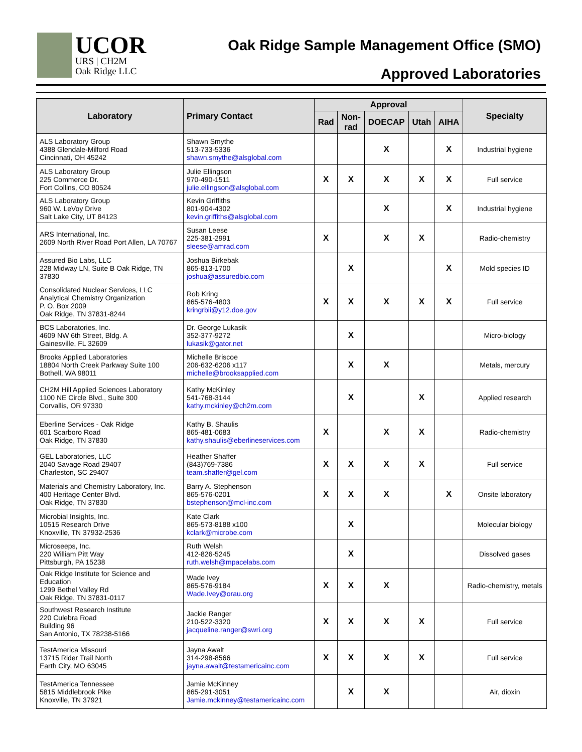UCOR
URS | CH2M
Oak Ridge LLC
Oak Ridge Sample Management Office (SMO)
Approved Laboratories
| Laboratory | Primary Contact | Approval | | | | | Specialty |
| --- | --- | --- | --- | --- | --- | --- | --- |
| | | Rad | Non- rad | DOECAP | Utah | AIHA | |
| ALS Laboratory Group 4388 Glendale-Milford Road Cincinnati, OH 45242 | Shawn Smythe 513-733-5336 shawn.smythe@alsglobal.com | | | X | | X | Industrial hygiene |
| ALS Laboratory Group 225 Commerce Dr. Fort Collins, CO 80524 | Julie Ellingson 970-490-1511 julie.ellingson@alsglobal.com | X | X | X | X | X | Full service |
| ALS Laboratory Group 960 W. LeVoy Drive Salt Lake City, UT 84123 | Kevin Griffiths 801-904-4302 kevin.griffiths@alsglobal.com | | | X | | X | Industrial hygiene |
| ARS International, Inc. 2609 North River Road Port Allen, LA 70767 | Susan Leese 225-381-2991 sleese@amrad.com | X | | X | X | | Radio-chemistry |
| Assured Bio Labs, LLC 228 Midway LN, Suite B Oak Ridge, TN 37830 | Joshua Birkebak 865-813-1700 joshua@assuredbio.com | | X | | | X | Mold species ID |
| Consolidated Nuclear Services, LLC Analytical Chemistry Organization P. O. Box 2009 Oak Ridge, TN 37831-8244 | Rob Kring 865-576-4803 kringrbii@y12.doe.gov | X | X | X | X | X | Full service |
| BCS Laboratories, Inc. 4609 NW 6th Street, Bldg. A Gainesville, FL 32609 | Dr. George Lukasik 352-377-9272 lukasik@gator.net | | X | | | | Micro-biology |
| Brooks Applied Laboratories 18804 North Creek Parkway Suite 100 Bothell, WA 98011 | Michelle Briscoe 206-632-6206 x117 michelle@brooksapplied.com | | X | X | | | Metals, mercury |
| CH2M Hill Applied Sciences Laboratory 1100 NE Circle Blvd., Suite 300 Corvallis, OR 97330 | Kathy McKinley 541-768-3144 kathy.mckinley@ch2m.com | | X | | X | | Applied research |
| Eberline Services - Oak Ridge 601 Scarboro Road Oak Ridge, TN 37830 | Kathy B. Shaulis 865-481-0683 kathy.shaulis@eberlineservices.com | X | | X | X | | Radio-chemistry |
| GEL Laboratories, LLC 2040 Savage Road 29407 Charleston, SC 29407 | Heather Shaffer (843)769-7386 team.shaffer@gel.com | X | X | X | X | | Full service |
| Materials and Chemistry Laboratory, Inc. 400 Heritage Center Blvd. Oak Ridge, TN 37830 | Barry A. Stephenson 865-576-0201 bstephenson@mcl-inc.com | X | X | X | | X | Onsite laboratory |
| Microbial Insights, Inc. 10515 Research Drive Knoxville, TN 37932-2536 | Kate Clark 865-573-8188 x100 kclark@microbe.com | | X | | | | Molecular biology |
| Microseeps, Inc. 220 William Pitt Way Pittsburgh, PA 15238 | Ruth Welsh 412-826-5245 ruth.welsh@mpacelabs.com | | X | | | | Dissolved gases |
| Oak Ridge Institute for Science and Education 1299 Bethel Valley Rd Oak Ridge, TN 37831-0117 | Wade Ivey 865-576-9184 Wade.Ivey@orau.org | X | X | X | | | Radio-chemistry, metals |
| Southwest Research Institute 220 Culebra Road Building 96 San Antonio, TX 78238-5166 | Jackie Ranger 210-522-3320 jacqueline.ranger@swri.org | X | X | X | X | | Full service |
| TestAmerica Missouri 13715 Rider Trail North Earth City, MO 63045 | Jayna Awalt 314-298-8566 jayna.awalt@testamericainc.com | X | X | X | X | | Full service |
| TestAmerica Tennessee 5815 Middlebrook Pike Knoxville, TN 37921 | Jamie McKinney 865-291-3051 Jamie.mckinney@testamericainc.com | | X | X | | | Air, dioxin |